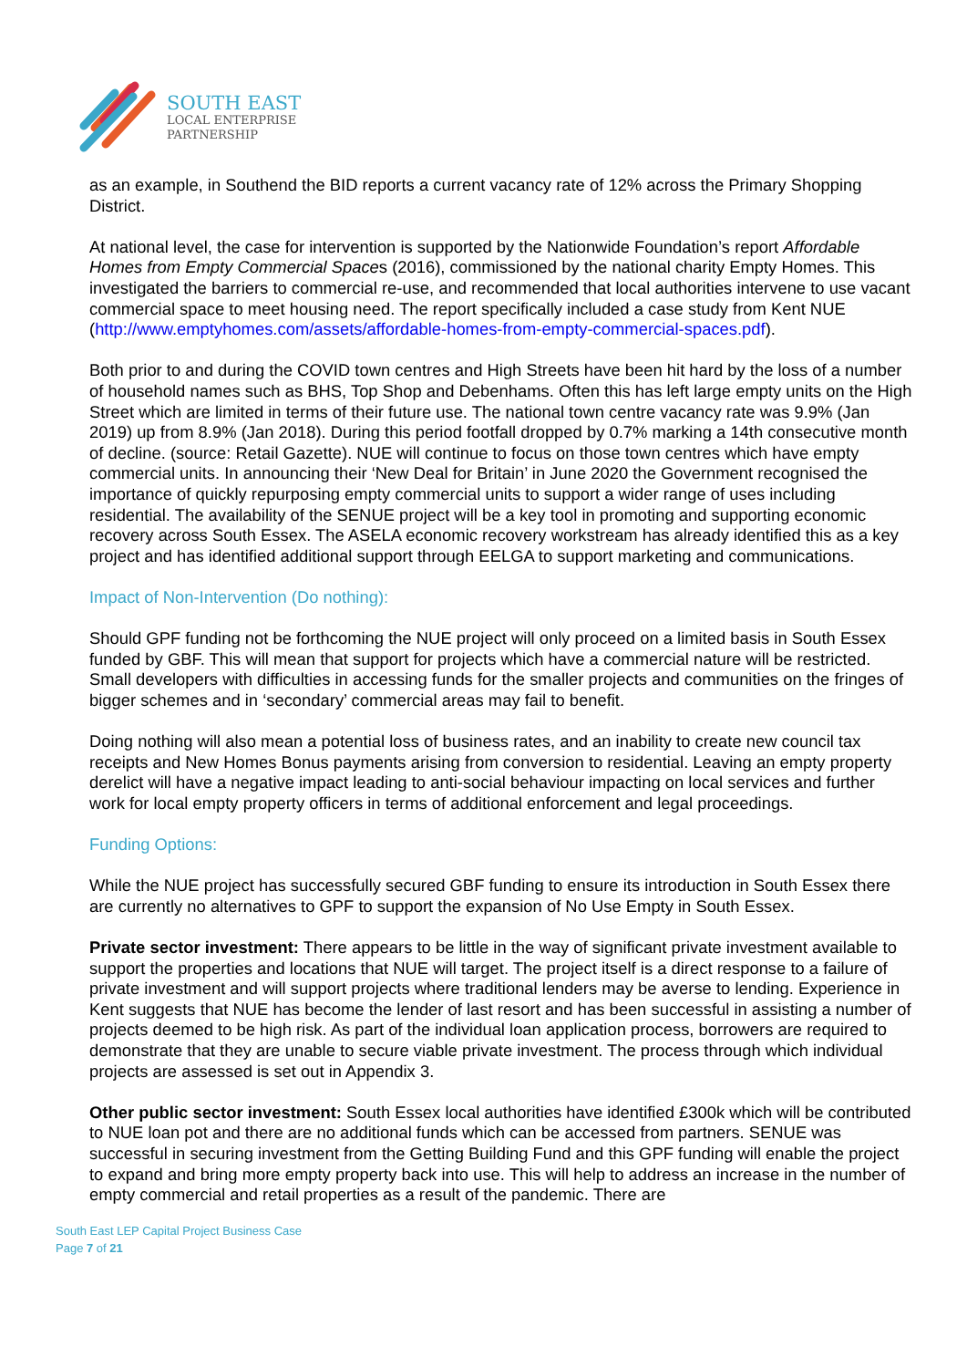SOUTH EAST
LOCAL ENTERPRISE
PARTNERSHIP
as an example, in Southend the BID reports a current vacancy rate of 12% across the Primary Shopping District.
At national level, the case for intervention is supported by the Nationwide Foundation’s report Affordable Homes from Empty Commercial Spaces (2016), commissioned by the national charity Empty Homes. This investigated the barriers to commercial re-use, and recommended that local authorities intervene to use vacant commercial space to meet housing need. The report specifically included a case study from Kent NUE (http://www.emptyhomes.com/assets/affordable-homes-from-empty-commercial-spaces.pdf).
Both prior to and during the COVID town centres and High Streets have been hit hard by the loss of a number of household names such as BHS, Top Shop and Debenhams. Often this has left large empty units on the High Street which are limited in terms of their future use. The national town centre vacancy rate was 9.9% (Jan 2019) up from 8.9% (Jan 2018). During this period footfall dropped by 0.7% marking a 14th consecutive month of decline. (source: Retail Gazette). NUE will continue to focus on those town centres which have empty commercial units. In announcing their ‘New Deal for Britain’ in June 2020 the Government recognised the importance of quickly repurposing empty commercial units to support a wider range of uses including residential. The availability of the SENUE project will be a key tool in promoting and supporting economic recovery across South Essex. The ASELA economic recovery workstream has already identified this as a key project and has identified additional support through EELGA to support marketing and communications.
Impact of Non-Intervention (Do nothing):
Should GPF funding not be forthcoming the NUE project will only proceed on a limited basis in South Essex funded by GBF. This will mean that support for projects which have a commercial nature will be restricted. Small developers with difficulties in accessing funds for the smaller projects and communities on the fringes of bigger schemes and in ‘secondary’ commercial areas may fail to benefit.
Doing nothing will also mean a potential loss of business rates, and an inability to create new council tax receipts and New Homes Bonus payments arising from conversion to residential. Leaving an empty property derelict will have a negative impact leading to anti-social behaviour impacting on local services and further work for local empty property officers in terms of additional enforcement and legal proceedings.
Funding Options:
While the NUE project has successfully secured GBF funding to ensure its introduction in South Essex there are currently no alternatives to GPF to support the expansion of No Use Empty in South Essex.
Private sector investment: There appears to be little in the way of significant private investment available to support the properties and locations that NUE will target. The project itself is a direct response to a failure of private investment and will support projects where traditional lenders may be averse to lending. Experience in Kent suggests that NUE has become the lender of last resort and has been successful in assisting a number of projects deemed to be high risk. As part of the individual loan application process, borrowers are required to demonstrate that they are unable to secure viable private investment. The process through which individual projects are assessed is set out in Appendix 3.
Other public sector investment: South Essex local authorities have identified £300k which will be contributed to NUE loan pot and there are no additional funds which can be accessed from partners. SENUE was successful in securing investment from the Getting Building Fund and this GPF funding will enable the project to expand and bring more empty property back into use. This will help to address an increase in the number of empty commercial and retail properties as a result of the pandemic. There are
South East LEP Capital Project Business Case
Page 7 of 21